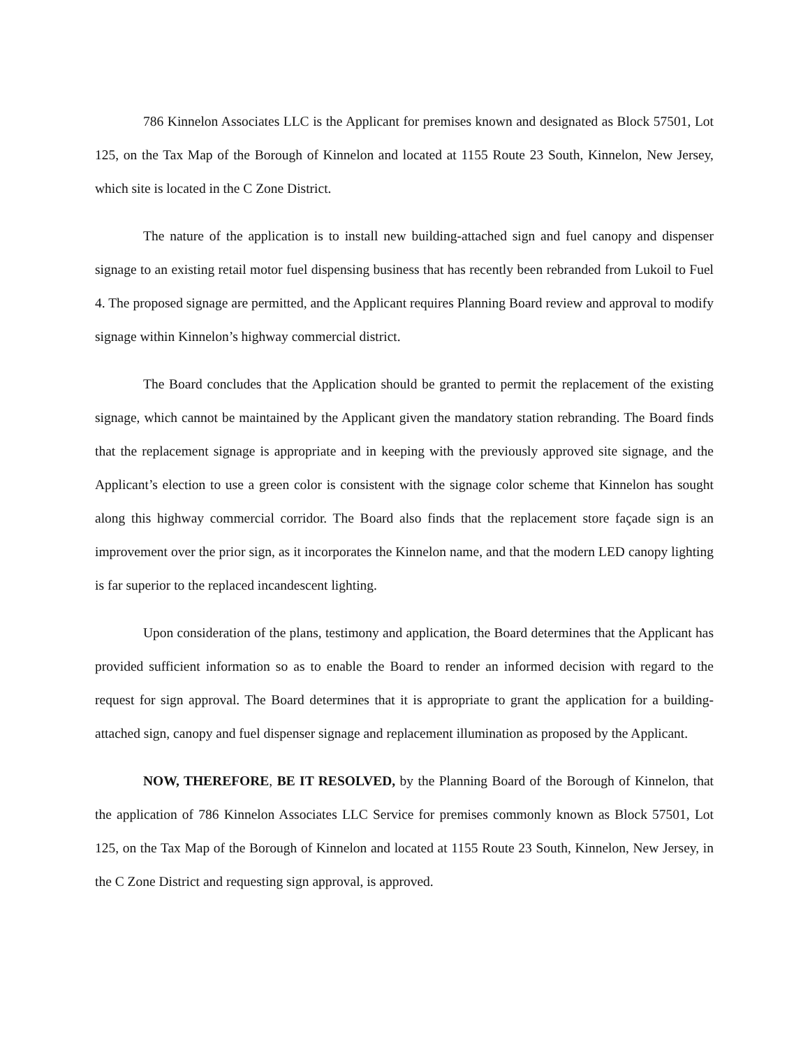786 Kinnelon Associates LLC is the Applicant for premises known and designated as Block 57501, Lot 125, on the Tax Map of the Borough of Kinnelon and located at 1155 Route 23 South, Kinnelon, New Jersey, which site is located in the C Zone District.
The nature of the application is to install new building-attached sign and fuel canopy and dispenser signage to an existing retail motor fuel dispensing business that has recently been rebranded from Lukoil to Fuel 4. The proposed signage are permitted, and the Applicant requires Planning Board review and approval to modify signage within Kinnelon’s highway commercial district.
The Board concludes that the Application should be granted to permit the replacement of the existing signage, which cannot be maintained by the Applicant given the mandatory station rebranding. The Board finds that the replacement signage is appropriate and in keeping with the previously approved site signage, and the Applicant’s election to use a green color is consistent with the signage color scheme that Kinnelon has sought along this highway commercial corridor. The Board also finds that the replacement store façade sign is an improvement over the prior sign, as it incorporates the Kinnelon name, and that the modern LED canopy lighting is far superior to the replaced incandescent lighting.
Upon consideration of the plans, testimony and application, the Board determines that the Applicant has provided sufficient information so as to enable the Board to render an informed decision with regard to the request for sign approval. The Board determines that it is appropriate to grant the application for a building-attached sign, canopy and fuel dispenser signage and replacement illumination as proposed by the Applicant.
NOW, THEREFORE, BE IT RESOLVED, by the Planning Board of the Borough of Kinnelon, that the application of 786 Kinnelon Associates LLC Service for premises commonly known as Block 57501, Lot 125, on the Tax Map of the Borough of Kinnelon and located at 1155 Route 23 South, Kinnelon, New Jersey, in the C Zone District and requesting sign approval, is approved.